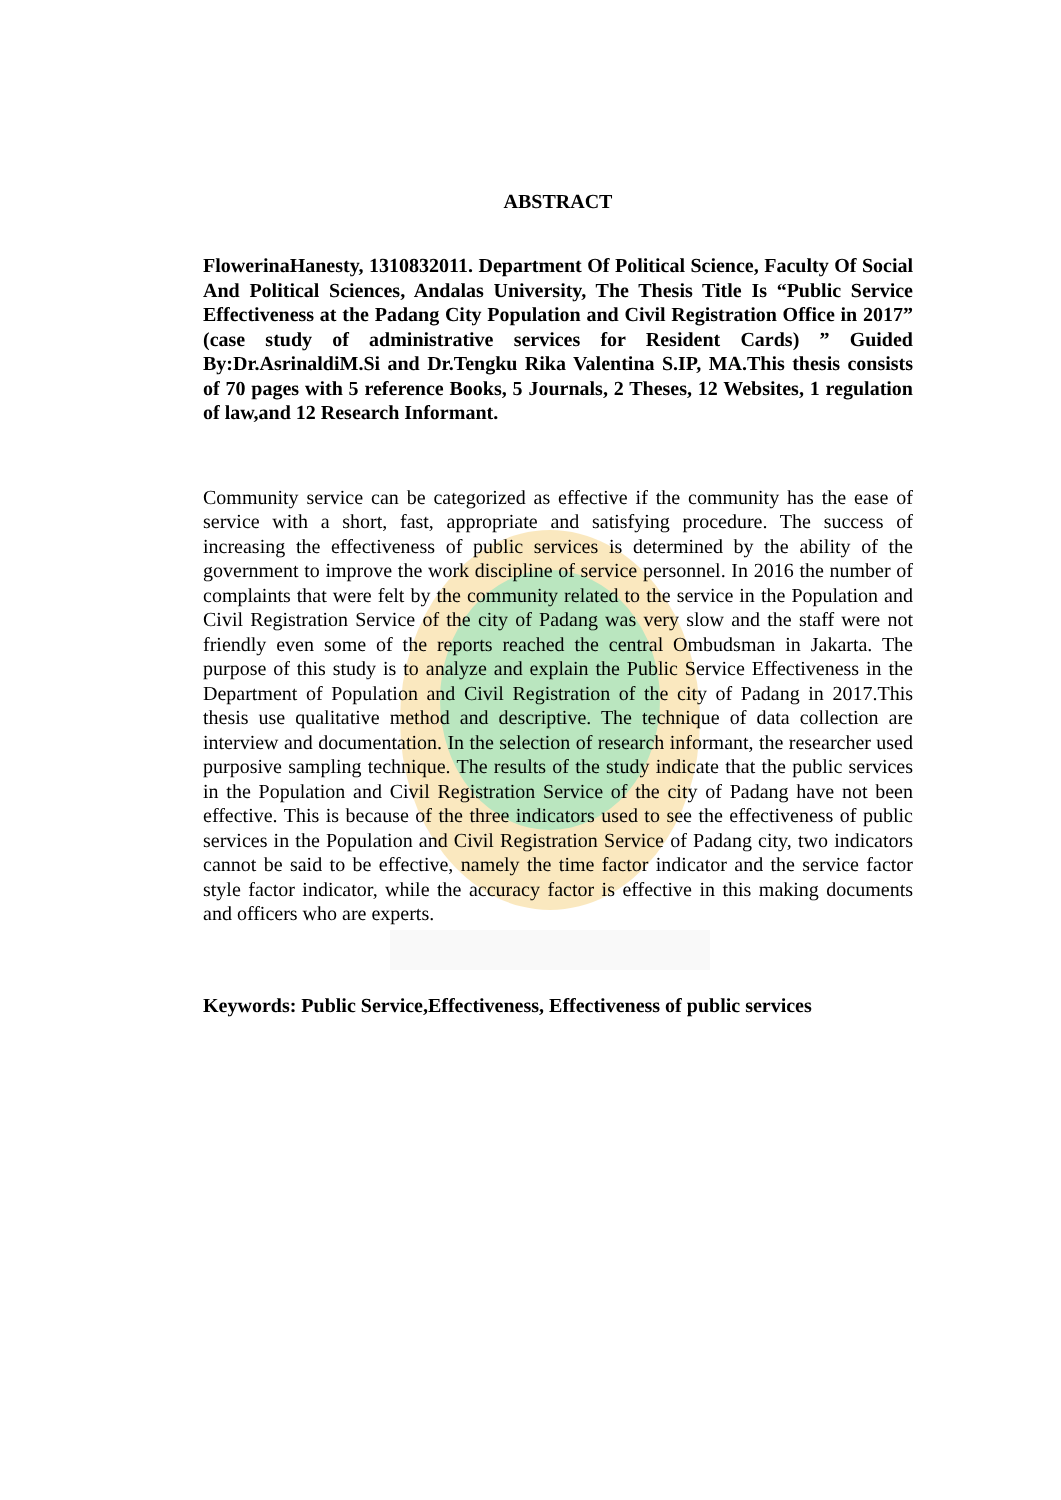ABSTRACT
FlowerinaHanesty, 1310832011. Department Of Political Science, Faculty Of Social And Political Sciences, Andalas University, The Thesis Title Is “Public Service Effectiveness at the Padang City Population and Civil Registration Office in 2017” (case study of administrative services for Resident Cards) ” Guided By:Dr.AsrinaldiM.Si and Dr.Tengku Rika Valentina S.IP, MA.This thesis consists of 70 pages with 5 reference Books, 5 Journals, 2 Theses, 12 Websites, 1 regulation of law,and 12 Research Informant.
Community service can be categorized as effective if the community has the ease of service with a short, fast, appropriate and satisfying procedure. The success of increasing the effectiveness of public services is determined by the ability of the government to improve the work discipline of service personnel. In 2016 the number of complaints that were felt by the community related to the service in the Population and Civil Registration Service of the city of Padang was very slow and the staff were not friendly even some of the reports reached the central Ombudsman in Jakarta. The purpose of this study is to analyze and explain the Public Service Effectiveness in the Department of Population and Civil Registration of the city of Padang in 2017.This thesis use qualitative method and descriptive. The technique of data collection are interview and documentation. In the selection of research informant, the researcher used purposive sampling technique. The results of the study indicate that the public services in the Population and Civil Registration Service of the city of Padang have not been effective. This is because of the three indicators used to see the effectiveness of public services in the Population and Civil Registration Service of Padang city, two indicators cannot be said to be effective, namely the time factor indicator and the service factor style factor indicator, while the accuracy factor is effective in this making documents and officers who are experts.
Keywords: Public Service,Effectiveness, Effectiveness of public services